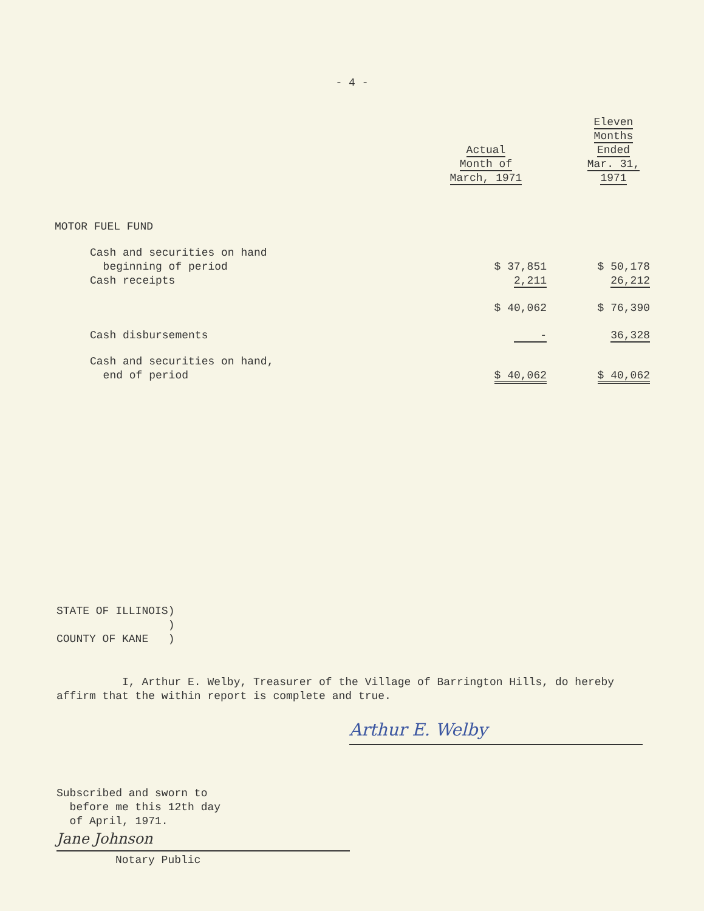- 4 -
| | Actual Month of March, 1971 | Eleven Months Ended Mar. 31, 1971 |
| --- | --- | --- |
| MOTOR FUEL FUND | | |
| Cash and securities on hand beginning of period | $ 37,851 | $ 50,178 |
| Cash receipts | 2,211 | 26,212 |
| | $ 40,062 | $ 76,390 |
| Cash disbursements | - | 36,328 |
| Cash and securities on hand, end of period | $ 40,062 | $ 40,062 |
STATE OF ILLINOIS)
)
COUNTY OF KANE )
I, Arthur E. Welby, Treasurer of the Village of Barrington Hills, do hereby affirm that the within report is complete and true.
Arthur E. Welby
Subscribed and sworn to
before me this 12th day
of April, 1971.
Jane Johnson
Notary Public